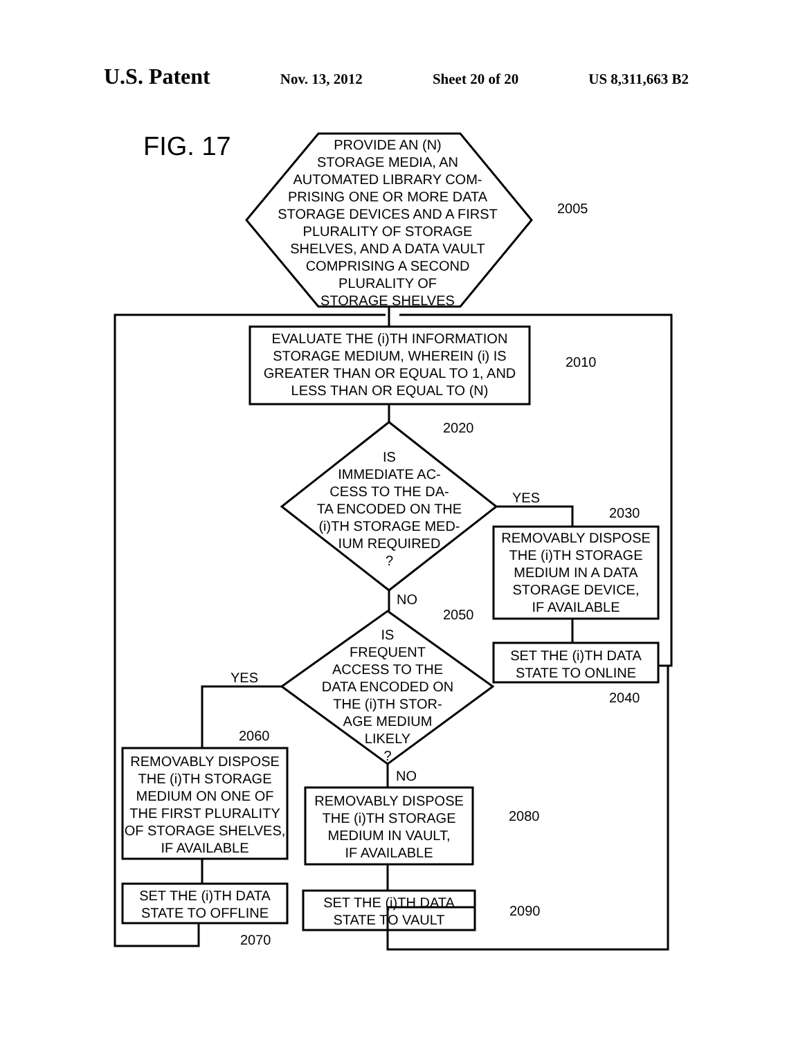U.S. Patent Nov. 13, 2012 Sheet 20 of 20 US 8,311,663 B2
FIG. 17
PROVIDE AN (N)
STORAGE MEDIA, AN
AUTOMATED LIBRARY COM-
PRISING ONE OR MORE DATA
STORAGE DEVICES AND A FIRST
PLURALITY OF STORAGE
SHELVES, AND A DATA VAULT
COMPRISING A SECOND
PLURALITY OF
STORAGE SHELVES
2005
EVALUATE THE (i)TH INFORMATION
STORAGE MEDIUM, WHEREIN (i) IS
GREATER THAN OR EQUAL TO 1, AND
LESS THAN OR EQUAL TO (N)
2010
2020
IS
IMMEDIATE AC-
CESS TO THE DA-
TA ENCODED ON THE
(i)TH STORAGE MED-
IUM REQUIRED
?
YES
2030
REMOVABLY DISPOSE
THE (i)TH STORAGE
MEDIUM IN A DATA
STORAGE DEVICE,
IF AVAILABLE
NO
2050
SET THE (i)TH DATA
STATE TO ONLINE
2040
IS
FREQUENT
ACCESS TO THE
DATA ENCODED ON
THE (i)TH STOR-
AGE MEDIUM
LIKELY
?
YES
2060
REMOVABLY DISPOSE
THE (i)TH STORAGE
MEDIUM ON ONE OF
THE FIRST PLURALITY
OF STORAGE SHELVES,
IF AVAILABLE
NO
REMOVABLY DISPOSE
THE (i)TH STORAGE
MEDIUM IN VAULT,
IF AVAILABLE
2080
SET THE (i)TH DATA
STATE TO OFFLINE
SET THE (i)TH DATA
STATE TO VAULT
2090
2070